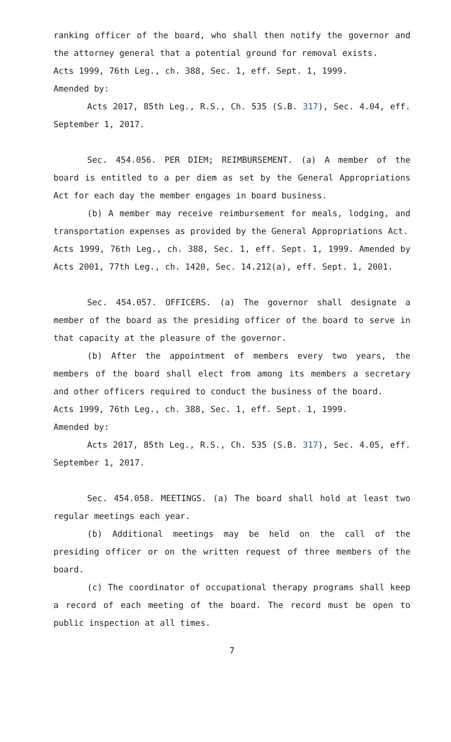ranking officer of the board, who shall then notify the governor and the attorney general that a potential ground for removal exists.
Acts 1999, 76th Leg., ch. 388, Sec. 1, eff. Sept. 1, 1999.
Amended by:
Acts 2017, 85th Leg., R.S., Ch. 535 (S.B. 317), Sec. 4.04, eff. September 1, 2017.
Sec. 454.056. PER DIEM; REIMBURSEMENT. (a) A member of the board is entitled to a per diem as set by the General Appropriations Act for each day the member engages in board business.
(b) A member may receive reimbursement for meals, lodging, and transportation expenses as provided by the General Appropriations Act.
Acts 1999, 76th Leg., ch. 388, Sec. 1, eff. Sept. 1, 1999. Amended by Acts 2001, 77th Leg., ch. 1420, Sec. 14.212(a), eff. Sept. 1, 2001.
Sec. 454.057. OFFICERS. (a) The governor shall designate a member of the board as the presiding officer of the board to serve in that capacity at the pleasure of the governor.
(b) After the appointment of members every two years, the members of the board shall elect from among its members a secretary and other officers required to conduct the business of the board.
Acts 1999, 76th Leg., ch. 388, Sec. 1, eff. Sept. 1, 1999.
Amended by:
Acts 2017, 85th Leg., R.S., Ch. 535 (S.B. 317), Sec. 4.05, eff. September 1, 2017.
Sec. 454.058. MEETINGS. (a) The board shall hold at least two regular meetings each year.
(b) Additional meetings may be held on the call of the presiding officer or on the written request of three members of the board.
(c) The coordinator of occupational therapy programs shall keep a record of each meeting of the board. The record must be open to public inspection at all times.
7